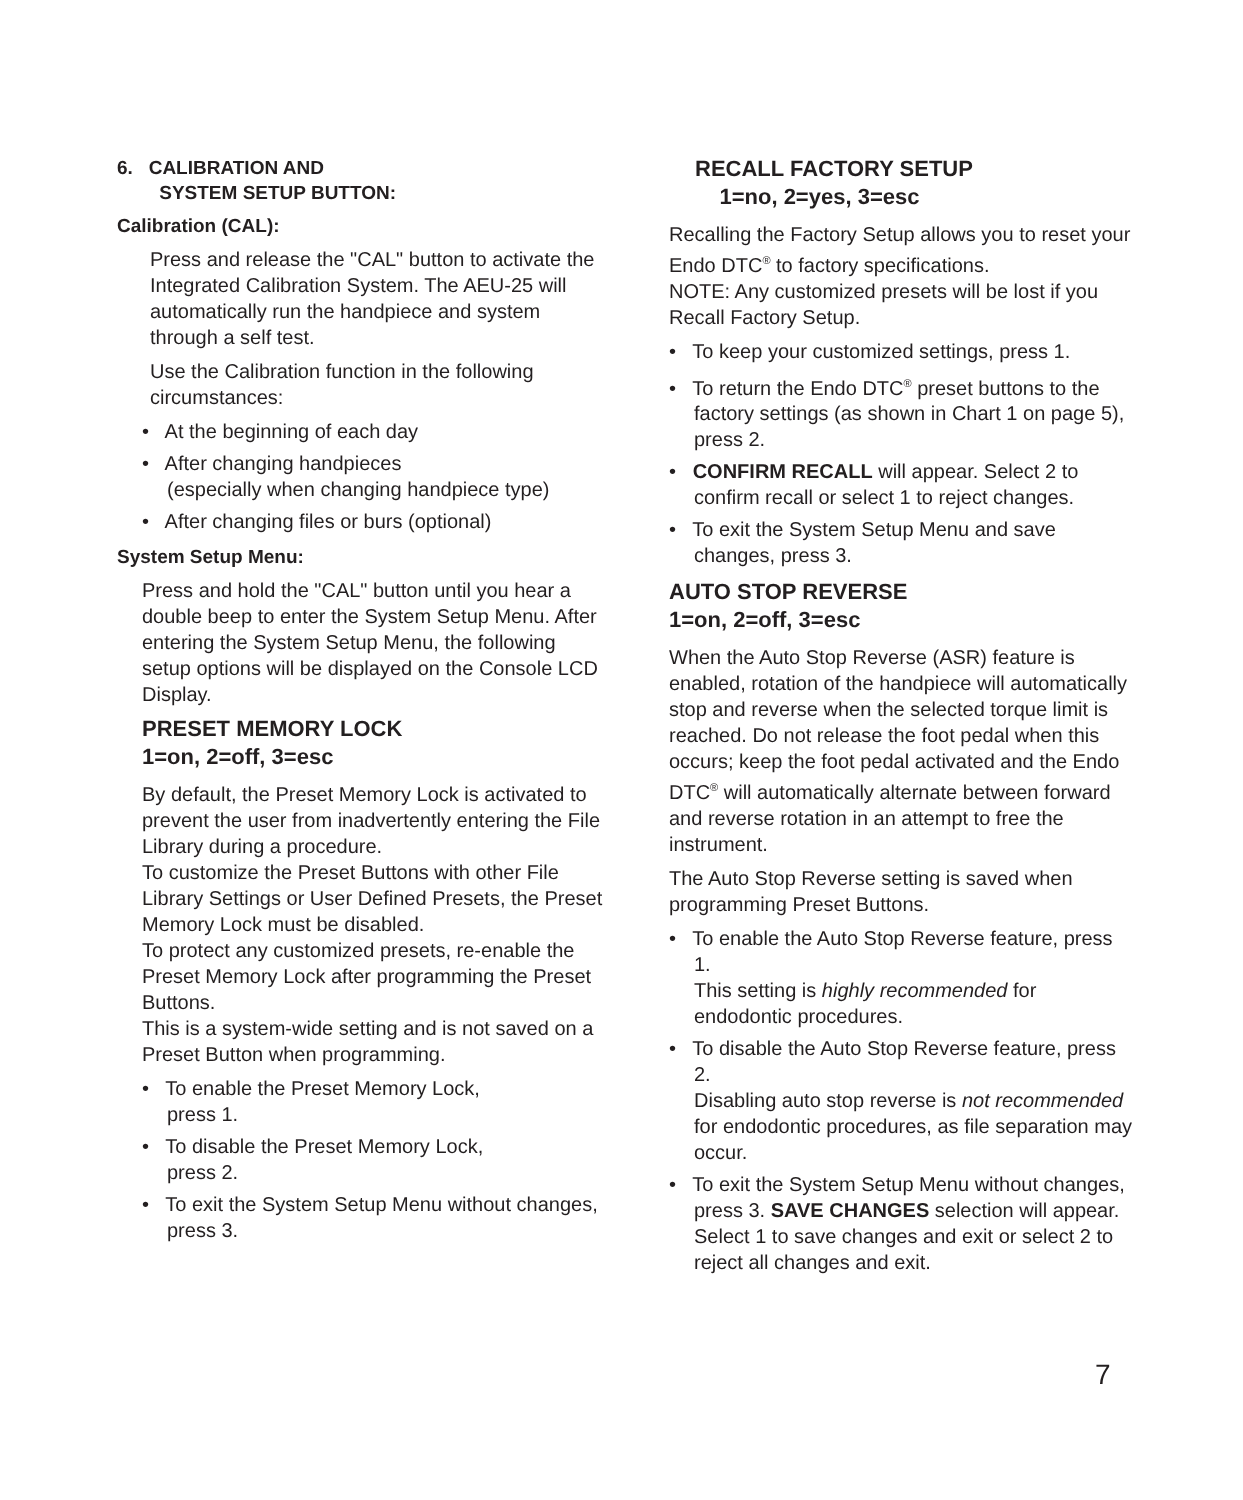6. CALIBRATION AND
SYSTEM SETUP BUTTON:
Calibration (CAL):
Press and release the "CAL" button to activate the Integrated Calibration System. The AEU-25 will automatically run the handpiece and system through a self test.
Use the Calibration function in the following circumstances:
• At the beginning of each day
• After changing handpieces
(especially when changing handpiece type)
• After changing files or burs (optional)
System Setup Menu:
Press and hold the "CAL" button until you hear a double beep to enter the System Setup Menu. After entering the System Setup Menu, the following setup options will be displayed on the Console LCD Display.
PRESET MEMORY LOCK
1=on, 2=off, 3=esc
By default, the Preset Memory Lock is activated to prevent the user from inadvertently entering the File Library during a procedure.
To customize the Preset Buttons with other File Library Settings or User Defined Presets, the Preset Memory Lock must be disabled.
To protect any customized presets, re-enable the Preset Memory Lock after programming the Preset Buttons.
This is a system-wide setting and is not saved on a Preset Button when programming.
• To enable the Preset Memory Lock,
press 1.
• To disable the Preset Memory Lock,
press 2.
• To exit the System Setup Menu without changes, press 3.
RECALL FACTORY SETUP
1=no, 2=yes, 3=esc
Recalling the Factory Setup allows you to reset your Endo DTC<sup>®</sup> to factory specifications.
NOTE: Any customized presets will be lost if you Recall Factory Setup.
• To keep your customized settings, press 1.
• To return the Endo DTC<sup>®</sup> preset buttons to the factory settings (as shown in Chart 1 on page 5), press 2.
• CONFIRM RECALL will appear. Select 2 to confirm recall or select 1 to reject changes.
• To exit the System Setup Menu and save changes, press 3.
AUTO STOP REVERSE
1=on, 2=off, 3=esc
When the Auto Stop Reverse (ASR) feature is enabled, rotation of the handpiece will automatically stop and reverse when the selected torque limit is reached. Do not release the foot pedal when this occurs; keep the foot pedal activated and the Endo DTC<sup>®</sup> will automatically alternate between forward and reverse rotation in an attempt to free the instrument.
The Auto Stop Reverse setting is saved when programming Preset Buttons.
• To enable the Auto Stop Reverse feature, press 1.
This setting is highly recommended for endodontic procedures.
• To disable the Auto Stop Reverse feature, press 2.
Disabling auto stop reverse is not recommended for endodontic procedures, as file separation may occur.
• To exit the System Setup Menu without changes, press 3. SAVE CHANGES selection will appear. Select 1 to save changes and exit or select 2 to reject all changes and exit.
7